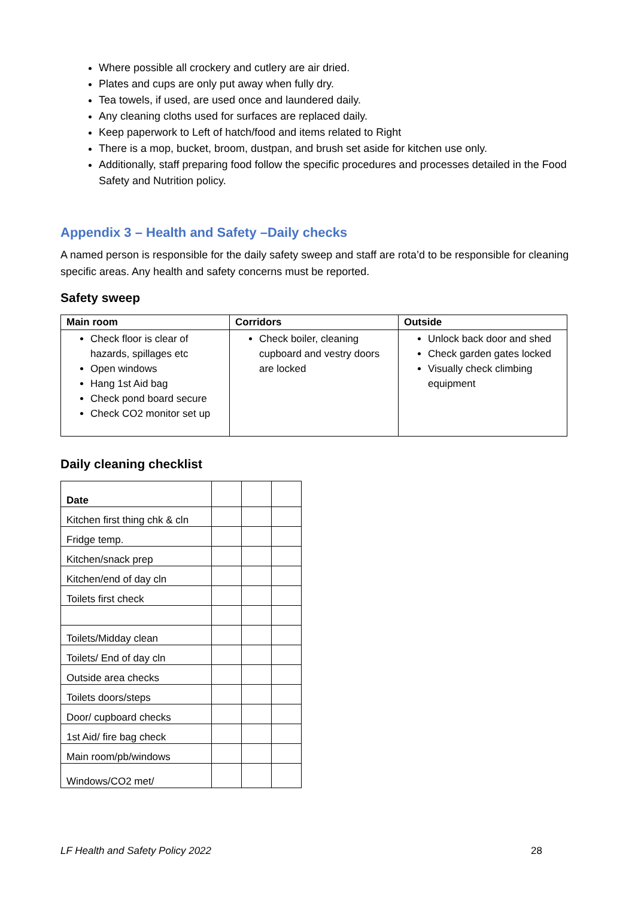Where possible all crockery and cutlery are air dried.
Plates and cups are only put away when fully dry.
Tea towels, if used, are used once and laundered daily.
Any cleaning cloths used for surfaces are replaced daily.
Keep paperwork to Left of hatch/food and items related to Right
There is a mop, bucket, broom, dustpan, and brush set aside for kitchen use only.
Additionally, staff preparing food follow the specific procedures and processes detailed in the Food Safety and Nutrition policy.
Appendix 3 – Health and Safety –Daily checks
A named person is responsible for the daily safety sweep and staff are rota’d to be responsible for cleaning specific areas. Any health and safety concerns must be reported.
Safety sweep
| Main room | Corridors | Outside |
| --- | --- | --- |
| Check floor is clear of hazards, spillages etc Open windows Hang 1st Aid bag Check pond board secure Check CO2 monitor set up | Check boiler, cleaning cupboard and vestry doors are locked | Unlock back door and shed Check garden gates locked Visually check climbing equipment |
Daily cleaning checklist
| Date | | | |
| Kitchen first thing chk & cln | | | |
| Fridge temp. | | | |
| Kitchen/snack prep | | | |
| Kitchen/end of day cln | | | |
| Toilets first check | | | |
| Toilets/Midday clean | | | |
| Toilets/ End of day cln | | | |
| Outside area checks | | | |
| Toilets doors/steps | | | |
| Door/ cupboard checks | | | |
| 1st Aid/ fire bag check | | | |
| Main room/pb/windows | | | |
| Windows/CO2 met/ | | | |
LF Health and Safety Policy 2022 28